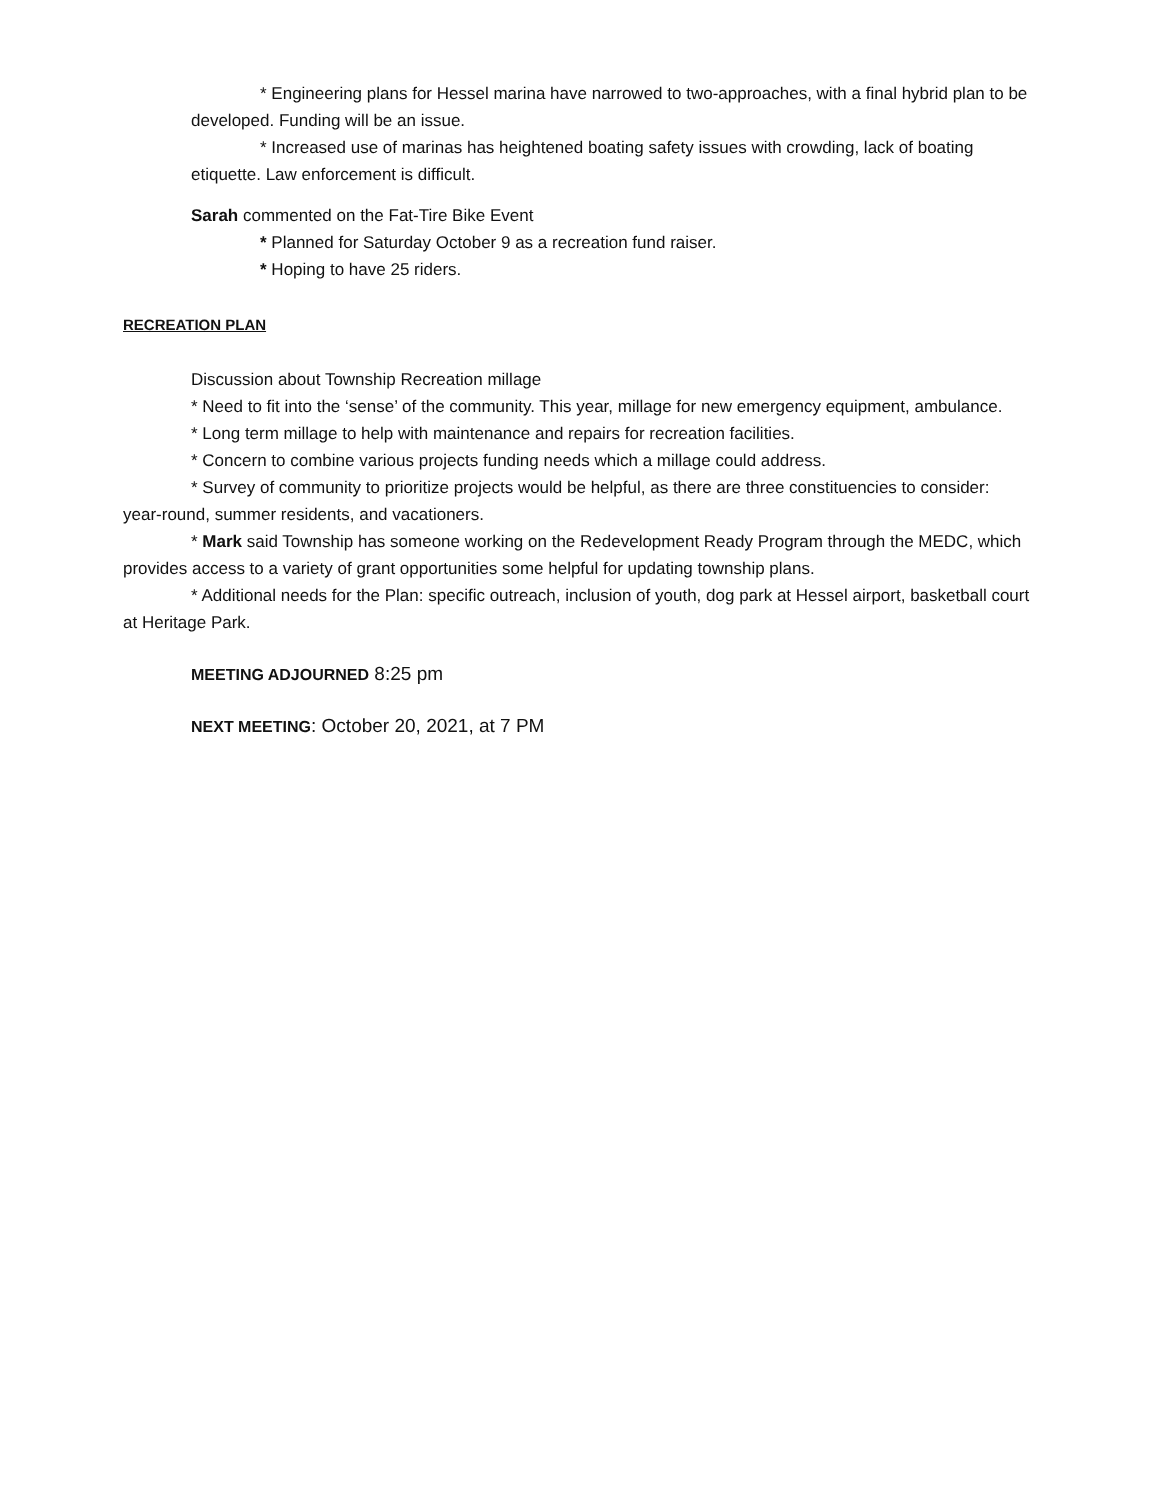* Engineering plans for Hessel marina have narrowed to two-approaches, with a final hybrid plan to be developed. Funding will be an issue.
* Increased use of marinas has heightened boating safety issues with crowding, lack of boating etiquette. Law enforcement is difficult.
Sarah commented on the Fat-Tire Bike Event
* Planned for Saturday October 9 as a recreation fund raiser.
* Hoping to have 25 riders.
RECREATION PLAN
Discussion about Township Recreation millage
* Need to fit into the ‘sense’ of the community. This year, millage for new emergency equipment, ambulance.
* Long term millage to help with maintenance and repairs for recreation facilities.
* Concern to combine various projects funding needs which a millage could address.
* Survey of community to prioritize projects would be helpful, as there are three constituencies to consider: year-round, summer residents, and vacationers.
* Mark said Township has someone working on the Redevelopment Ready Program through the MEDC, which provides access to a variety of grant opportunities some helpful for updating township plans.
* Additional needs for the Plan: specific outreach, inclusion of youth, dog park at Hessel airport, basketball court at Heritage Park.
MEETING ADJOURNED 8:25 pm
NEXT MEETING: October 20, 2021, at 7 PM